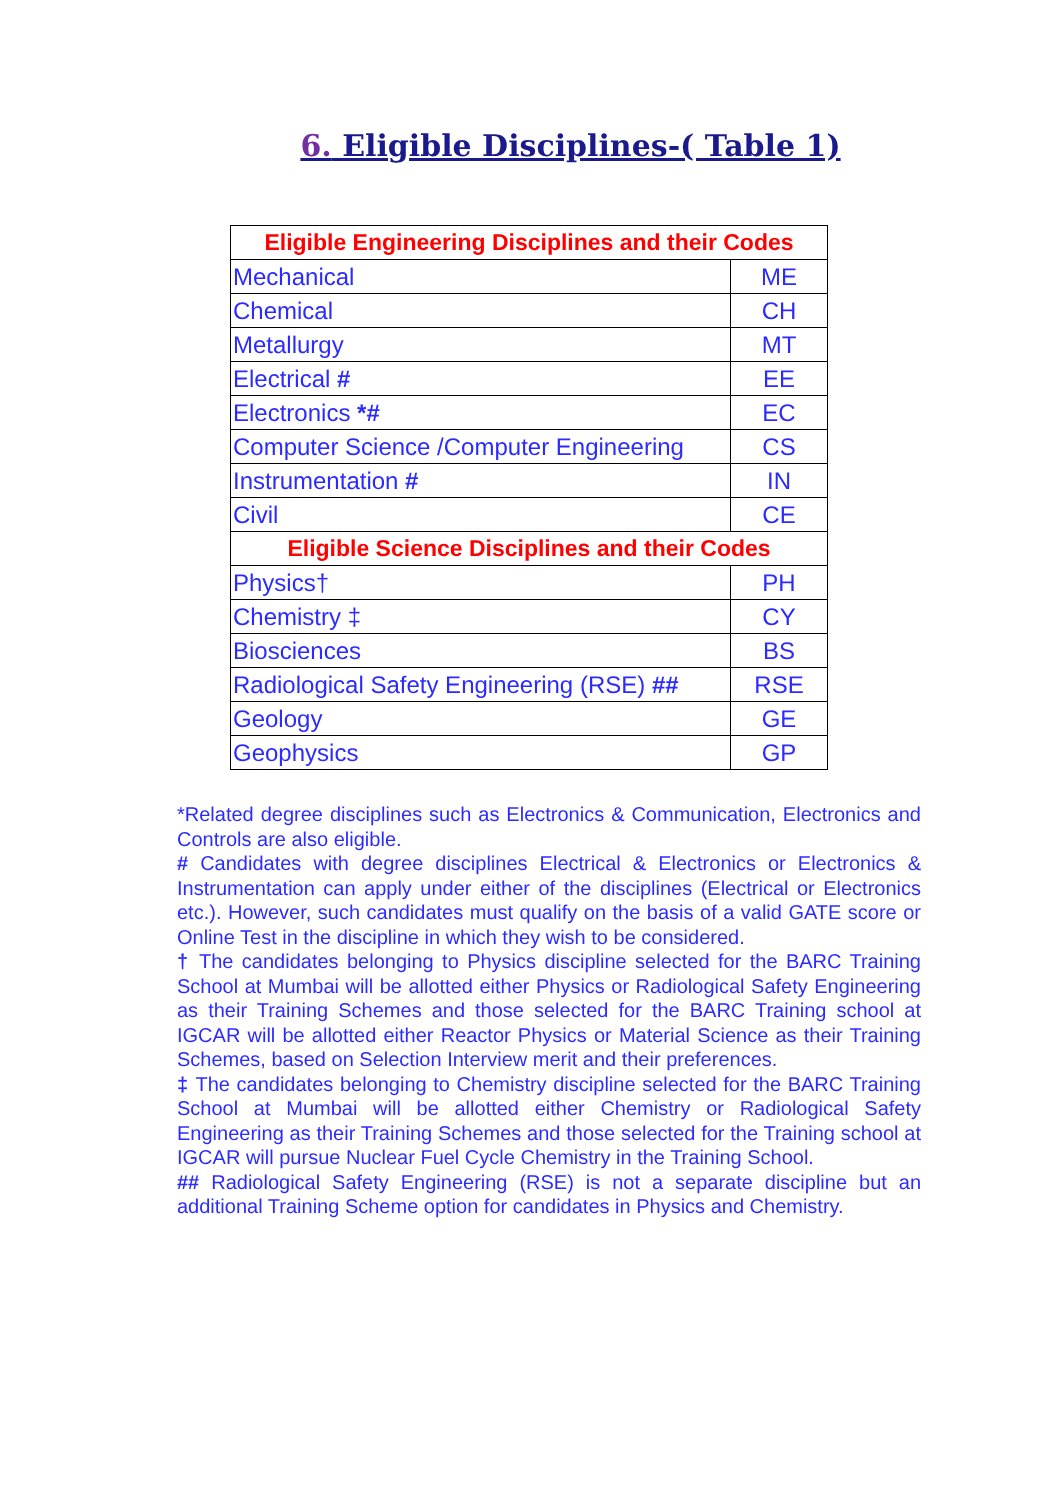6. Eligible Disciplines-( Table 1)
| Eligible Engineering Disciplines and their Codes | |
| --- | --- |
| Mechanical | ME |
| Chemical | CH |
| Metallurgy | MT |
| Electrical # | EE |
| Electronics *# | EC |
| Computer Science /Computer Engineering | CS |
| Instrumentation # | IN |
| Civil | CE |
| Eligible Science Disciplines and their Codes | |
| Physics† | PH |
| Chemistry ‡ | CY |
| Biosciences | BS |
| Radiological Safety Engineering (RSE) ## | RSE |
| Geology | GE |
| Geophysics | GP |
*Related degree disciplines such as Electronics & Communication, Electronics and Controls are also eligible.
# Candidates with degree disciplines Electrical & Electronics or Electronics & Instrumentation can apply under either of the disciplines (Electrical or Electronics etc.). However, such candidates must qualify on the basis of a valid GATE score or Online Test in the discipline in which they wish to be considered.
† The candidates belonging to Physics discipline selected for the BARC Training School at Mumbai will be allotted either Physics or Radiological Safety Engineering as their Training Schemes and those selected for the BARC Training school at IGCAR will be allotted either Reactor Physics or Material Science as their Training Schemes, based on Selection Interview merit and their preferences.
‡ The candidates belonging to Chemistry discipline selected for the BARC Training School at Mumbai will be allotted either Chemistry or Radiological Safety Engineering as their Training Schemes and those selected for the Training school at IGCAR will pursue Nuclear Fuel Cycle Chemistry in the Training School.
## Radiological Safety Engineering (RSE) is not a separate discipline but an additional Training Scheme option for candidates in Physics and Chemistry.